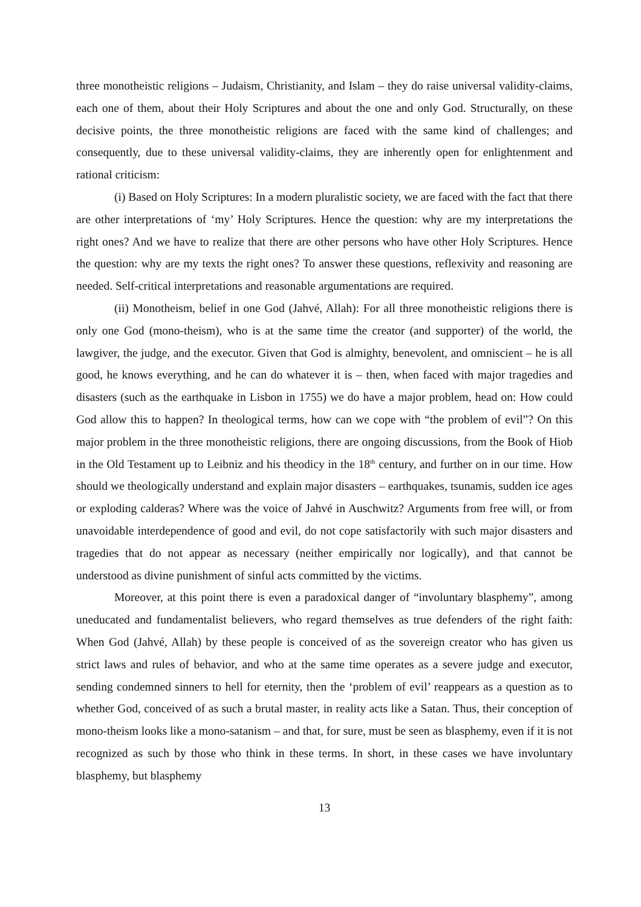three monotheistic religions – Judaism, Christianity, and Islam – they do raise universal validity-claims, each one of them, about their Holy Scriptures and about the one and only God. Structurally, on these decisive points, the three monotheistic religions are faced with the same kind of challenges; and consequently, due to these universal validity-claims, they are inherently open for enlightenment and rational criticism:
(i) Based on Holy Scriptures: In a modern pluralistic society, we are faced with the fact that there are other interpretations of ‘my’ Holy Scriptures. Hence the question: why are my interpretations the right ones? And we have to realize that there are other persons who have other Holy Scriptures. Hence the question: why are my texts the right ones? To answer these questions, reflexivity and reasoning are needed. Self-critical interpretations and reasonable argumentations are required.
(ii) Monotheism, belief in one God (Jahvé, Allah): For all three monotheistic religions there is only one God (mono-theism), who is at the same time the creator (and supporter) of the world, the lawgiver, the judge, and the executor. Given that God is almighty, benevolent, and omniscient – he is all good, he knows everything, and he can do whatever it is – then, when faced with major tragedies and disasters (such as the earthquake in Lisbon in 1755) we do have a major problem, head on: How could God allow this to happen? In theological terms, how can we cope with “the problem of evil”? On this major problem in the three monotheistic religions, there are ongoing discussions, from the Book of Hiob in the Old Testament up to Leibniz and his theodicy in the 18<sup>th</sup> century, and further on in our time. How should we theologically understand and explain major disasters – earthquakes, tsunamis, sudden ice ages or exploding calderas? Where was the voice of Jahvé in Auschwitz? Arguments from free will, or from unavoidable interdependence of good and evil, do not cope satisfactorily with such major disasters and tragedies that do not appear as necessary (neither empirically nor logically), and that cannot be understood as divine punishment of sinful acts committed by the victims.
Moreover, at this point there is even a paradoxical danger of “involuntary blasphemy”, among uneducated and fundamentalist believers, who regard themselves as true defenders of the right faith: When God (Jahvé, Allah) by these people is conceived of as the sovereign creator who has given us strict laws and rules of behavior, and who at the same time operates as a severe judge and executor, sending condemned sinners to hell for eternity, then the ‘problem of evil’ reappears as a question as to whether God, conceived of as such a brutal master, in reality acts like a Satan. Thus, their conception of mono-theism looks like a mono-satanism – and that, for sure, must be seen as blasphemy, even if it is not recognized as such by those who think in these terms. In short, in these cases we have involuntary blasphemy, but blasphemy
13